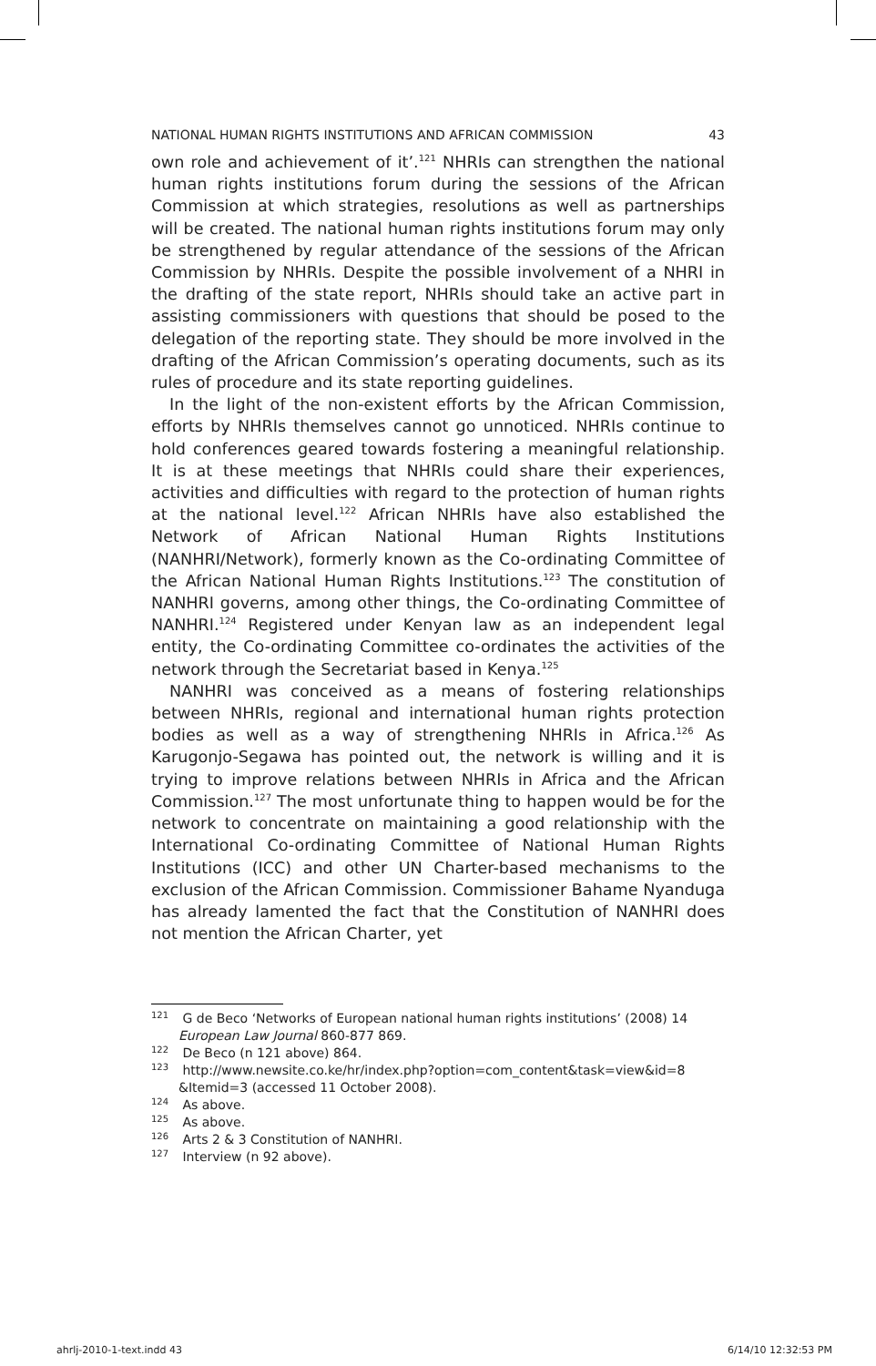NATIONAL HUMAN RIGHTS INSTITUTIONS AND AFRICAN COMMISSION 43
own role and achievement of it’.<sup>121</sup> NHRIs can strengthen the national human rights institutions forum during the sessions of the African Commission at which strategies, resolutions as well as partnerships will be created. The national human rights institutions forum may only be strengthened by regular attendance of the sessions of the African Commission by NHRIs. Despite the possible involvement of a NHRI in the drafting of the state report, NHRIs should take an active part in assisting commissioners with questions that should be posed to the delegation of the reporting state. They should be more involved in the drafting of the African Commission’s operating documents, such as its rules of procedure and its state reporting guidelines.
In the light of the non-existent efforts by the African Commission, efforts by NHRIs themselves cannot go unnoticed. NHRIs continue to hold conferences geared towards fostering a meaningful relationship. It is at these meetings that NHRIs could share their experiences, activities and difficulties with regard to the protection of human rights at the national level.<sup>122</sup> African NHRIs have also established the Network of African National Human Rights Institutions (NANHRI/Network), formerly known as the Co-ordinating Committee of the African National Human Rights Institutions.<sup>123</sup> The constitution of NANHRI governs, among other things, the Co-ordinating Committee of NANHRI.<sup>124</sup> Registered under Kenyan law as an independent legal entity, the Co-ordinating Committee co-ordinates the activities of the network through the Secretariat based in Kenya.<sup>125</sup>
NANHRI was conceived as a means of fostering relationships between NHRIs, regional and international human rights protection bodies as well as a way of strengthening NHRIs in Africa.<sup>126</sup> As Karugonjo-Segawa has pointed out, the network is willing and it is trying to improve relations between NHRIs in Africa and the African Commission.<sup>127</sup> The most unfortunate thing to happen would be for the network to concentrate on maintaining a good relationship with the International Co-ordinating Committee of National Human Rights Institutions (ICC) and other UN Charter-based mechanisms to the exclusion of the African Commission. Commissioner Bahame Nyanduga has already lamented the fact that the Constitution of NANHRI does not mention the African Charter, yet
<sup>121</sup> G de Beco ‘Networks of European national human rights institutions’ (2008) 14 European Law Journal 860-877 869.
<sup>122</sup> De Beco (n 121 above) 864.
<sup>123</sup> http://www.newsite.co.ke/hr/index.php?option=com_content&task=view&id=8 &Itemid=3 (accessed 11 October 2008).
<sup>124</sup> As above.
<sup>125</sup> As above.
<sup>126</sup> Arts 2 & 3 Constitution of NANHRI.
<sup>127</sup> Interview (n 92 above).
ahrlj-2010-1-text.indd 43 6/14/10 12:32:53 PM